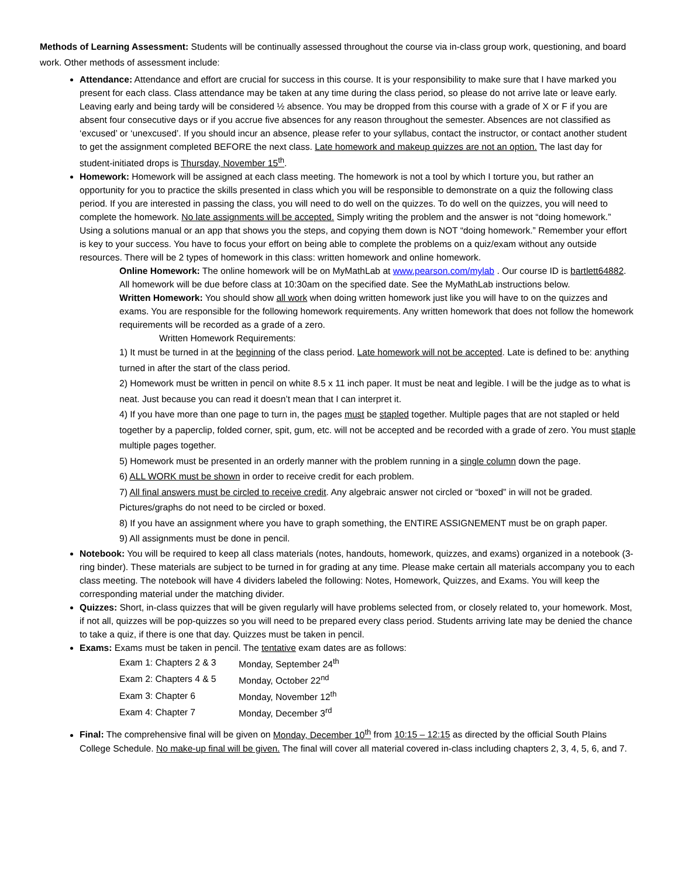Methods of Learning Assessment: Students will be continually assessed throughout the course via in-class group work, questioning, and board work. Other methods of assessment include:
Attendance: Attendance and effort are crucial for success in this course. It is your responsibility to make sure that I have marked you present for each class. Class attendance may be taken at any time during the class period, so please do not arrive late or leave early. Leaving early and being tardy will be considered ½ absence. You may be dropped from this course with a grade of X or F if you are absent four consecutive days or if you accrue five absences for any reason throughout the semester. Absences are not classified as ‘excused’ or ‘unexcused’. If you should incur an absence, please refer to your syllabus, contact the instructor, or contact another student to get the assignment completed BEFORE the next class. Late homework and makeup quizzes are not an option. The last day for student-initiated drops is Thursday, November 15<sup>th</sup>.
Homework: Homework will be assigned at each class meeting. The homework is not a tool by which I torture you, but rather an opportunity for you to practice the skills presented in class which you will be responsible to demonstrate on a quiz the following class period. If you are interested in passing the class, you will need to do well on the quizzes. To do well on the quizzes, you will need to complete the homework. No late assignments will be accepted. Simply writing the problem and the answer is not “doing homework.” Using a solutions manual or an app that shows you the steps, and copying them down is NOT “doing homework.” Remember your effort is key to your success. You have to focus your effort on being able to complete the problems on a quiz/exam without any outside resources. There will be 2 types of homework in this class: written homework and online homework.
Online Homework: The online homework will be on MyMathLab at www.pearson.com/mylab . Our course ID is bartlett64882. All homework will be due before class at 10:30am on the specified date. See the MyMathLab instructions below.
Written Homework: You should show all work when doing written homework just like you will have to on the quizzes and exams. You are responsible for the following homework requirements. Any written homework that does not follow the homework requirements will be recorded as a grade of a zero.
Written Homework Requirements:
1) It must be turned in at the beginning of the class period. Late homework will not be accepted. Late is defined to be: anything turned in after the start of the class period.
2) Homework must be written in pencil on white 8.5 x 11 inch paper. It must be neat and legible. I will be the judge as to what is neat. Just because you can read it doesn’t mean that I can interpret it.
4) If you have more than one page to turn in, the pages must be stapled together. Multiple pages that are not stapled or held together by a paperclip, folded corner, spit, gum, etc. will not be accepted and be recorded with a grade of zero. You must staple multiple pages together.
5) Homework must be presented in an orderly manner with the problem running in a single column down the page.
6) ALL WORK must be shown in order to receive credit for each problem.
7) All final answers must be circled to receive credit. Any algebraic answer not circled or “boxed” in will not be graded. Pictures/graphs do not need to be circled or boxed.
8) If you have an assignment where you have to graph something, the ENTIRE ASSIGNEMENT must be on graph paper.
9) All assignments must be done in pencil.
Notebook: You will be required to keep all class materials (notes, handouts, homework, quizzes, and exams) organized in a notebook (3-ring binder). These materials are subject to be turned in for grading at any time. Please make certain all materials accompany you to each class meeting. The notebook will have 4 dividers labeled the following: Notes, Homework, Quizzes, and Exams. You will keep the corresponding material under the matching divider.
Quizzes: Short, in-class quizzes that will be given regularly will have problems selected from, or closely related to, your homework. Most, if not all, quizzes will be pop-quizzes so you will need to be prepared every class period. Students arriving late may be denied the chance to take a quiz, if there is one that day. Quizzes must be taken in pencil.
Exams: Exams must be taken in pencil. The tentative exam dates are as follows:
| Exam 1: Chapters 2 & 3 | Monday, September 24<sup>th</sup> |
| Exam 2: Chapters 4 & 5 | Monday, October 22<sup>nd</sup> |
| Exam 3: Chapter 6 | Monday, November 12<sup>th</sup> |
| Exam 4: Chapter 7 | Monday, December 3<sup>rd</sup> |
Final: The comprehensive final will be given on Monday, December 10<sup>th</sup> from 10:15 – 12:15 as directed by the official South Plains College Schedule. No make-up final will be given. The final will cover all material covered in-class including chapters 2, 3, 4, 5, 6, and 7.